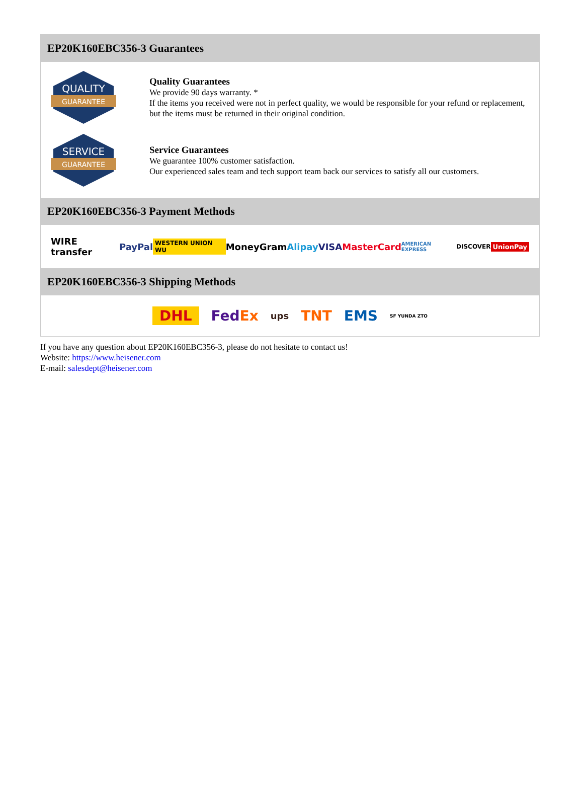EP20K160EBC356-3 Guarantees
QUALITY
GUARANTEE
Quality Guarantees
We provide 90 days warranty. *
If the items you received were not in perfect quality, we would be responsible for your refund or replacement, but the items must be returned in their original condition.
SERVICE
GUARANTEE
Service Guarantees
We guarantee 100% customer satisfaction.
Our experienced sales team and tech support team back our services to satisfy all our customers.
EP20K160EBC356-3 Payment Methods
WIRE transfer PayPal WESTERN UNION WU MoneyGram Alipay VISA MasterCard AMERICAN EXPRESS DISCOVER UnionPay
EP20K160EBC356-3 Shipping Methods
DHL FedEx ups TNT EMS SF YUNDA ZTO
If you have any question about EP20K160EBC356-3, please do not hesitate to contact us!
Website: https://www.heisener.com
E-mail: salesdept@heisener.com